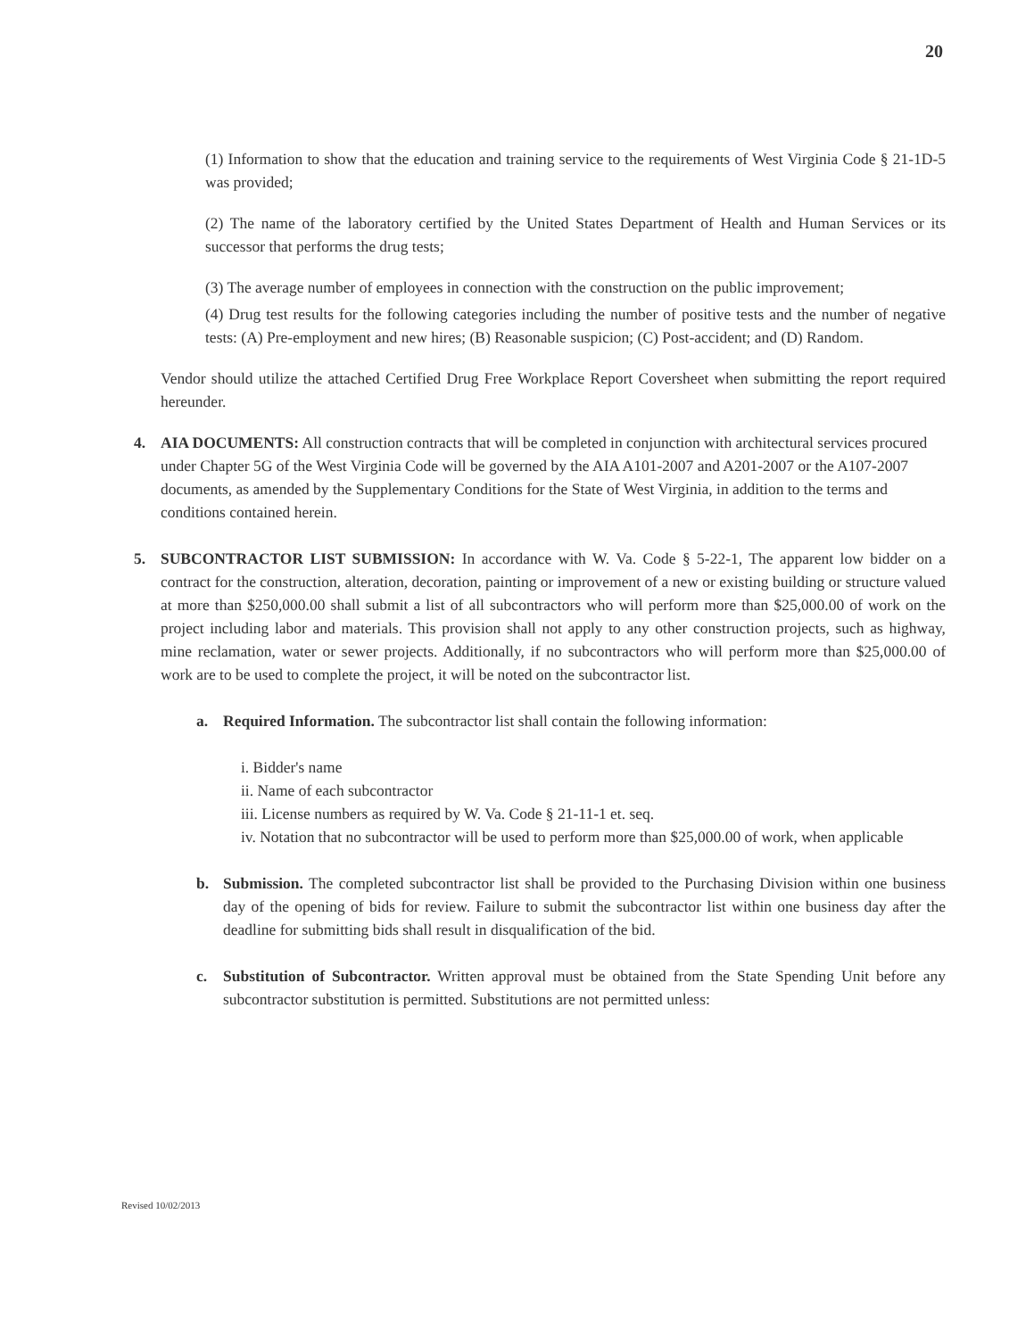20
(1) Information to show that the education and training service to the requirements of West Virginia Code § 21-1D-5 was provided;
(2) The name of the laboratory certified by the United States Department of Health and Human Services or its successor that performs the drug tests;
(3) The average number of employees in connection with the construction on the public improvement;
(4) Drug test results for the following categories including the number of positive tests and the number of negative tests: (A) Pre-employment and new hires; (B) Reasonable suspicion; (C) Post-accident; and (D) Random.
Vendor should utilize the attached Certified Drug Free Workplace Report Coversheet when submitting the report required hereunder.
4. AIA DOCUMENTS: All construction contracts that will be completed in conjunction with architectural services procured under Chapter 5G of the West Virginia Code will be governed by the AIA A101-2007 and A201-2007 or the A107-2007 documents, as amended by the Supplementary Conditions for the State of West Virginia, in addition to the terms and conditions contained herein.
5. SUBCONTRACTOR LIST SUBMISSION: In accordance with W. Va. Code § 5-22-1, The apparent low bidder on a contract for the construction, alteration, decoration, painting or improvement of a new or existing building or structure valued at more than $250,000.00 shall submit a list of all subcontractors who will perform more than $25,000.00 of work on the project including labor and materials. This provision shall not apply to any other construction projects, such as highway, mine reclamation, water or sewer projects. Additionally, if no subcontractors who will perform more than $25,000.00 of work are to be used to complete the project, it will be noted on the subcontractor list.
a. Required Information. The subcontractor list shall contain the following information:
i. Bidder's name
ii. Name of each subcontractor
iii. License numbers as required by W. Va. Code § 21-11-1 et. seq.
iv. Notation that no subcontractor will be used to perform more than $25,000.00 of work, when applicable
b. Submission. The completed subcontractor list shall be provided to the Purchasing Division within one business day of the opening of bids for review. Failure to submit the subcontractor list within one business day after the deadline for submitting bids shall result in disqualification of the bid.
c. Substitution of Subcontractor. Written approval must be obtained from the State Spending Unit before any subcontractor substitution is permitted. Substitutions are not permitted unless:
Revised 10/02/2013